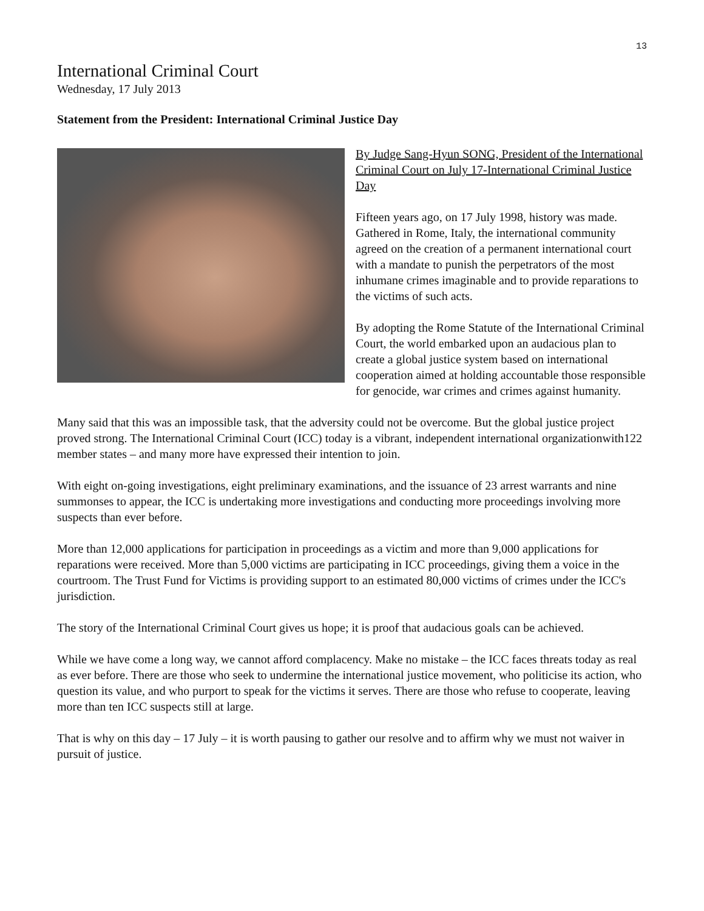13
International Criminal Court
Wednesday, 17 July 2013
Statement from the President: International Criminal Justice Day
By Judge Sang-Hyun SONG, President of the International Criminal Court on July 17-International Criminal Justice Day
Fifteen years ago, on 17 July 1998, history was made. Gathered in Rome, Italy, the international community agreed on the creation of a permanent international court with a mandate to punish the perpetrators of the most inhumane crimes imaginable and to provide reparations to the victims of such acts.
By adopting the Rome Statute of the International Criminal Court, the world embarked upon an audacious plan to create a global justice system based on international cooperation aimed at holding accountable those responsible for genocide, war crimes and crimes against humanity.
Many said that this was an impossible task, that the adversity could not be overcome. But the global justice project proved strong. The International Criminal Court (ICC) today is a vibrant, independent international organizationwith122 member states – and many more have expressed their intention to join.
With eight on-going investigations, eight preliminary examinations, and the issuance of 23 arrest warrants and nine summonses to appear, the ICC is undertaking more investigations and conducting more proceedings involving more suspects than ever before.
More than 12,000 applications for participation in proceedings as a victim and more than 9,000 applications for reparations were received. More than 5,000 victims are participating in ICC proceedings, giving them a voice in the courtroom. The Trust Fund for Victims is providing support to an estimated 80,000 victims of crimes under the ICC's jurisdiction.
The story of the International Criminal Court gives us hope; it is proof that audacious goals can be achieved.
While we have come a long way, we cannot afford complacency. Make no mistake – the ICC faces threats today as real as ever before. There are those who seek to undermine the international justice movement, who politicise its action, who question its value, and who purport to speak for the victims it serves. There are those who refuse to cooperate, leaving more than ten ICC suspects still at large.
That is why on this day – 17 July – it is worth pausing to gather our resolve and to affirm why we must not waiver in pursuit of justice.